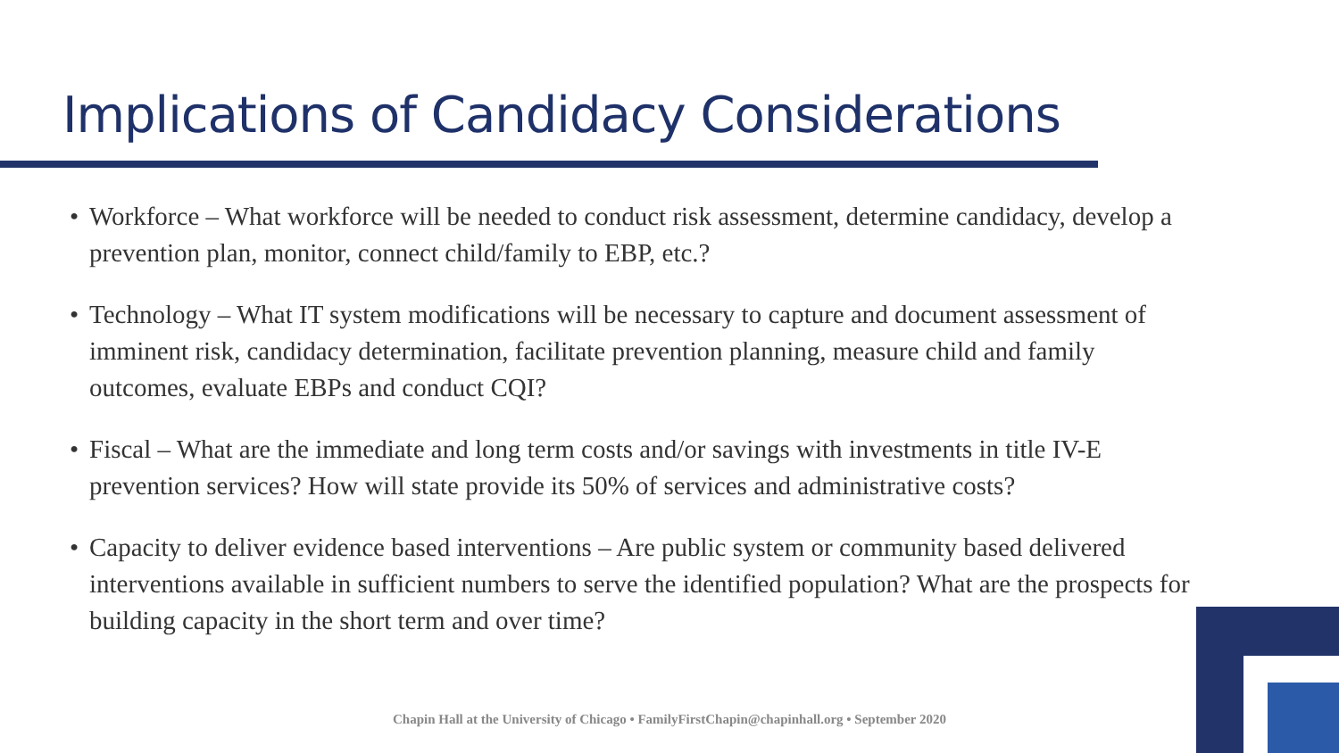Implications of Candidacy Considerations
• Workforce – What workforce will be needed to conduct risk assessment, determine candidacy, develop a prevention plan, monitor, connect child/family to EBP, etc.?
• Technology – What IT system modifications will be necessary to capture and document assessment of imminent risk, candidacy determination, facilitate prevention planning, measure child and family outcomes, evaluate EBPs and conduct CQI?
• Fiscal – What are the immediate and long term costs and/or savings with investments in title IV-E prevention services? How will state provide its 50% of services and administrative costs?
• Capacity to deliver evidence based interventions – Are public system or community based delivered interventions available in sufficient numbers to serve the identified population? What are the prospects for building capacity in the short term and over time?
Chapin Hall at the University of Chicago • FamilyFirstChapin@chapinhall.org • September 2020